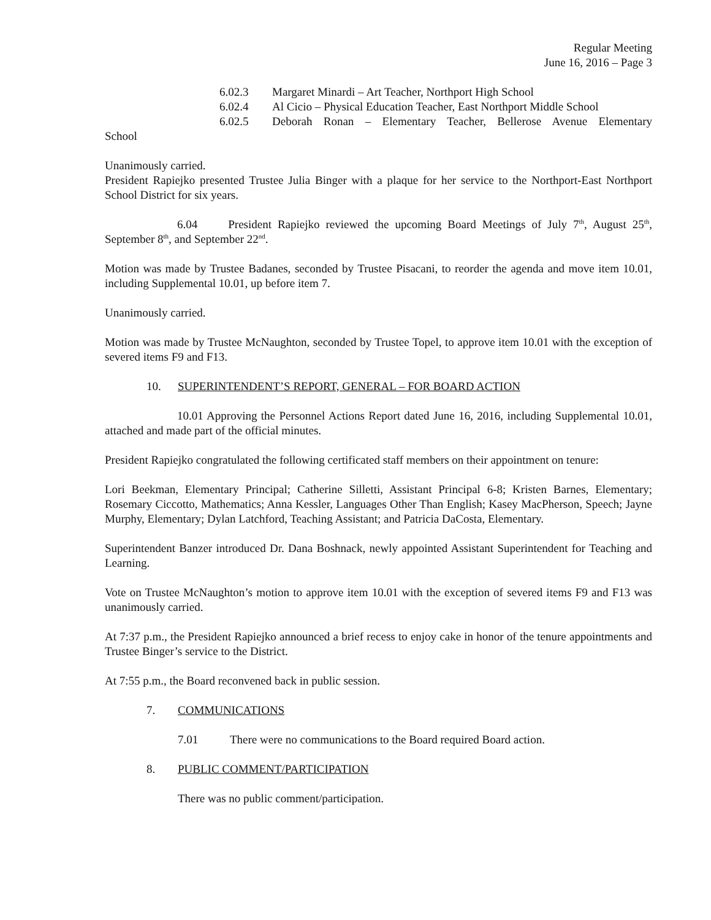Regular Meeting
June 16, 2016 – Page 3
6.02.3 Margaret Minardi – Art Teacher, Northport High School
6.02.4 Al Cicio – Physical Education Teacher, East Northport Middle School
6.02.5 Deborah Ronan – Elementary Teacher, Bellerose Avenue Elementary
School
Unanimously carried.
President Rapiejko presented Trustee Julia Binger with a plaque for her service to the Northport-East Northport School District for six years.
6.04 President Rapiejko reviewed the upcoming Board Meetings of July 7<sup>th</sup>, August 25<sup>th</sup>, September 8<sup>th</sup>, and September 22<sup>nd</sup>.
Motion was made by Trustee Badanes, seconded by Trustee Pisacani, to reorder the agenda and move item 10.01, including Supplemental 10.01, up before item 7.
Unanimously carried.
Motion was made by Trustee McNaughton, seconded by Trustee Topel, to approve item 10.01 with the exception of severed items F9 and F13.
10. SUPERINTENDENT’S REPORT, GENERAL – FOR BOARD ACTION
10.01 Approving the Personnel Actions Report dated June 16, 2016, including Supplemental 10.01, attached and made part of the official minutes.
President Rapiejko congratulated the following certificated staff members on their appointment on tenure:
Lori Beekman, Elementary Principal; Catherine Silletti, Assistant Principal 6-8; Kristen Barnes, Elementary; Rosemary Ciccotto, Mathematics; Anna Kessler, Languages Other Than English; Kasey MacPherson, Speech; Jayne Murphy, Elementary; Dylan Latchford, Teaching Assistant; and Patricia DaCosta, Elementary.
Superintendent Banzer introduced Dr. Dana Boshnack, newly appointed Assistant Superintendent for Teaching and Learning.
Vote on Trustee McNaughton’s motion to approve item 10.01 with the exception of severed items F9 and F13 was unanimously carried.
At 7:37 p.m., the President Rapiejko announced a brief recess to enjoy cake in honor of the tenure appointments and Trustee Binger’s service to the District.
At 7:55 p.m., the Board reconvened back in public session.
7. COMMUNICATIONS
7.01 There were no communications to the Board required Board action.
8. PUBLIC COMMENT/PARTICIPATION
There was no public comment/participation.